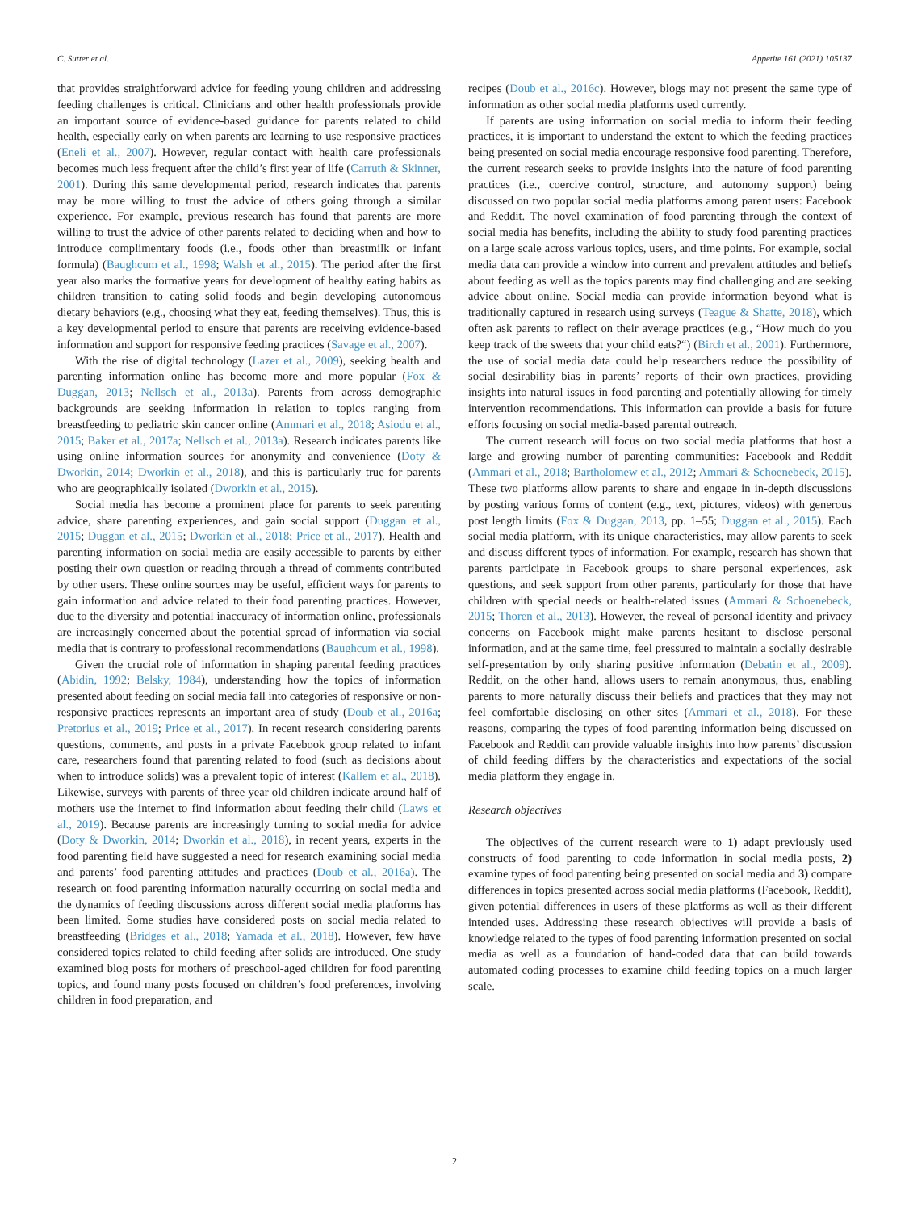C. Sutter et al. Appetite 161 (2021) 105137
that provides straightforward advice for feeding young children and addressing feeding challenges is critical. Clinicians and other health professionals provide an important source of evidence-based guidance for parents related to child health, especially early on when parents are learning to use responsive practices (Eneli et al., 2007). However, regular contact with health care professionals becomes much less frequent after the child’s first year of life (Carruth & Skinner, 2001). During this same developmental period, research indicates that parents may be more willing to trust the advice of others going through a similar experience. For example, previous research has found that parents are more willing to trust the advice of other parents related to deciding when and how to introduce complimentary foods (i.e., foods other than breastmilk or infant formula) (Baughcum et al., 1998; Walsh et al., 2015). The period after the first year also marks the formative years for development of healthy eating habits as children transition to eating solid foods and begin developing autonomous dietary behaviors (e.g., choosing what they eat, feeding themselves). Thus, this is a key developmental period to ensure that parents are receiving evidence-based information and support for responsive feeding practices (Savage et al., 2007).
With the rise of digital technology (Lazer et al., 2009), seeking health and parenting information online has become more and more popular (Fox & Duggan, 2013; Nellsch et al., 2013a). Parents from across demographic backgrounds are seeking information in relation to topics ranging from breastfeeding to pediatric skin cancer online (Ammari et al., 2018; Asiodu et al., 2015; Baker et al., 2017a; Nellsch et al., 2013a). Research indicates parents like using online information sources for anonymity and convenience (Doty & Dworkin, 2014; Dworkin et al., 2018), and this is particularly true for parents who are geographically isolated (Dworkin et al., 2015).
Social media has become a prominent place for parents to seek parenting advice, share parenting experiences, and gain social support (Duggan et al., 2015; Duggan et al., 2015; Dworkin et al., 2018; Price et al., 2017). Health and parenting information on social media are easily accessible to parents by either posting their own question or reading through a thread of comments contributed by other users. These online sources may be useful, efficient ways for parents to gain information and advice related to their food parenting practices. However, due to the diversity and potential inaccuracy of information online, professionals are increasingly concerned about the potential spread of information via social media that is contrary to professional recommendations (Baughcum et al., 1998).
Given the crucial role of information in shaping parental feeding practices (Abidin, 1992; Belsky, 1984), understanding how the topics of information presented about feeding on social media fall into categories of responsive or non-responsive practices represents an important area of study (Doub et al., 2016a; Pretorius et al., 2019; Price et al., 2017). In recent research considering parents questions, comments, and posts in a private Facebook group related to infant care, researchers found that parenting related to food (such as decisions about when to introduce solids) was a prevalent topic of interest (Kallem et al., 2018). Likewise, surveys with parents of three year old children indicate around half of mothers use the internet to find information about feeding their child (Laws et al., 2019). Because parents are increasingly turning to social media for advice (Doty & Dworkin, 2014; Dworkin et al., 2018), in recent years, experts in the food parenting field have suggested a need for research examining social media and parents’ food parenting attitudes and practices (Doub et al., 2016a). The research on food parenting information naturally occurring on social media and the dynamics of feeding discussions across different social media platforms has been limited. Some studies have considered posts on social media related to breastfeeding (Bridges et al., 2018; Yamada et al., 2018). However, few have considered topics related to child feeding after solids are introduced. One study examined blog posts for mothers of preschool-aged children for food parenting topics, and found many posts focused on children’s food preferences, involving children in food preparation, and
recipes (Doub et al., 2016c). However, blogs may not present the same type of information as other social media platforms used currently.
If parents are using information on social media to inform their feeding practices, it is important to understand the extent to which the feeding practices being presented on social media encourage responsive food parenting. Therefore, the current research seeks to provide insights into the nature of food parenting practices (i.e., coercive control, structure, and autonomy support) being discussed on two popular social media platforms among parent users: Facebook and Reddit. The novel examination of food parenting through the context of social media has benefits, including the ability to study food parenting practices on a large scale across various topics, users, and time points. For example, social media data can provide a window into current and prevalent attitudes and beliefs about feeding as well as the topics parents may find challenging and are seeking advice about online. Social media can provide information beyond what is traditionally captured in research using surveys (Teague & Shatte, 2018), which often ask parents to reflect on their average practices (e.g., “How much do you keep track of the sweets that your child eats?“) (Birch et al., 2001). Furthermore, the use of social media data could help researchers reduce the possibility of social desirability bias in parents’ reports of their own practices, providing insights into natural issues in food parenting and potentially allowing for timely intervention recommendations. This information can provide a basis for future efforts focusing on social media-based parental outreach.
The current research will focus on two social media platforms that host a large and growing number of parenting communities: Facebook and Reddit (Ammari et al., 2018; Bartholomew et al., 2012; Ammari & Schoenebeck, 2015). These two platforms allow parents to share and engage in in-depth discussions by posting various forms of content (e.g., text, pictures, videos) with generous post length limits (Fox & Duggan, 2013, pp. 1–55; Duggan et al., 2015). Each social media platform, with its unique characteristics, may allow parents to seek and discuss different types of information. For example, research has shown that parents participate in Facebook groups to share personal experiences, ask questions, and seek support from other parents, particularly for those that have children with special needs or health-related issues (Ammari & Schoenebeck, 2015; Thoren et al., 2013). However, the reveal of personal identity and privacy concerns on Facebook might make parents hesitant to disclose personal information, and at the same time, feel pressured to maintain a socially desirable self-presentation by only sharing positive information (Debatin et al., 2009). Reddit, on the other hand, allows users to remain anonymous, thus, enabling parents to more naturally discuss their beliefs and practices that they may not feel comfortable disclosing on other sites (Ammari et al., 2018). For these reasons, comparing the types of food parenting information being discussed on Facebook and Reddit can provide valuable insights into how parents’ discussion of child feeding differs by the characteristics and expectations of the social media platform they engage in.
Research objectives
The objectives of the current research were to 1) adapt previously used constructs of food parenting to code information in social media posts, 2) examine types of food parenting being presented on social media and 3) compare differences in topics presented across social media platforms (Facebook, Reddit), given potential differences in users of these platforms as well as their different intended uses. Addressing these research objectives will provide a basis of knowledge related to the types of food parenting information presented on social media as well as a foundation of hand-coded data that can build towards automated coding processes to examine child feeding topics on a much larger scale.
2